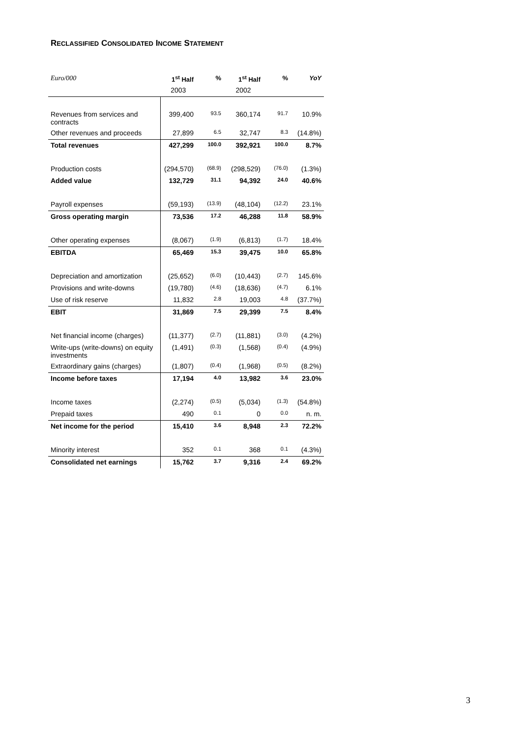RECLASSIFIED CONSOLIDATED INCOME STATEMENT
| Euro/000 | 1<sup>st</sup> Half | % | 1<sup>st</sup> Half | % | YoY |
| | 2003 | | 2002 | | |
| Revenues from services and contracts | 399,400 | 93.5 | 360,174 | 91.7 | 10.9% |
| Other revenues and proceeds | 27,899 | 6.5 | 32,747 | 8.3 | (14.8%) |
| Total revenues | 427,299 | 100.0 | 392,921 | 100.0 | 8.7% |
| Production costs | (294,570) | (68.9) | (298,529) | (76.0) | (1.3%) |
| Added value | 132,729 | 31.1 | 94,392 | 24.0 | 40.6% |
| Payroll expenses | (59,193) | (13.9) | (48,104) | (12.2) | 23.1% |
| Gross operating margin | 73,536 | 17.2 | 46,288 | 11.8 | 58.9% |
| Other operating expenses | (8,067) | (1.9) | (6,813) | (1.7) | 18.4% |
| EBITDA | 65,469 | 15.3 | 39,475 | 10.0 | 65.8% |
| Depreciation and amortization | (25,652) | (6.0) | (10,443) | (2.7) | 145.6% |
| Provisions and write-downs | (19,780) | (4.6) | (18,636) | (4.7) | 6.1% |
| Use of risk reserve | 11,832 | 2.8 | 19,003 | 4.8 | (37.7%) |
| EBIT | 31,869 | 7.5 | 29,399 | 7.5 | 8.4% |
| Net financial income (charges) | (11,377) | (2.7) | (11,881) | (3.0) | (4.2%) |
| Write-ups (write-downs) on equity investments | (1,491) | (0.3) | (1,568) | (0.4) | (4.9%) |
| Extraordinary gains (charges) | (1,807) | (0.4) | (1,968) | (0.5) | (8.2%) |
| Income before taxes | 17,194 | 4.0 | 13,982 | 3.6 | 23.0% |
| Income taxes | (2,274) | (0.5) | (5,034) | (1.3) | (54.8%) |
| Prepaid taxes | 490 | 0.1 | 0 | 0.0 | n. m. |
| Net income for the period | 15,410 | 3.6 | 8,948 | 2.3 | 72.2% |
| Minority interest | 352 | 0.1 | 368 | 0.1 | (4.3%) |
| Consolidated net earnings | 15,762 | 3.7 | 9,316 | 2.4 | 69.2% |
3